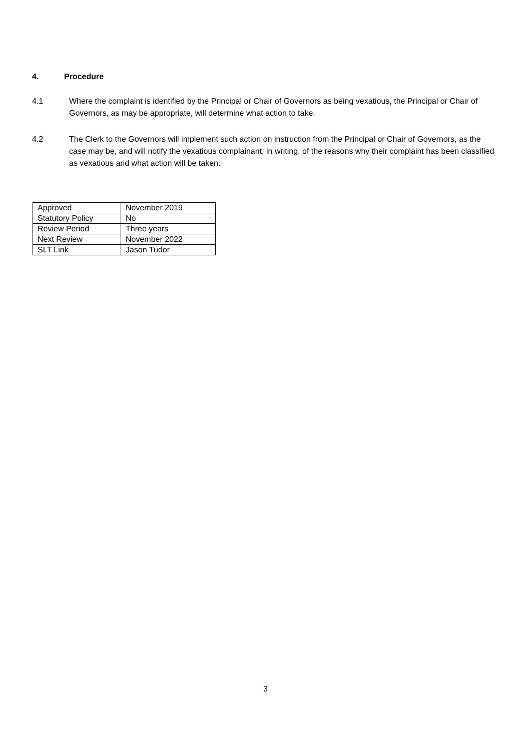4. Procedure
4.1 Where the complaint is identified by the Principal or Chair of Governors as being vexatious, the Principal or Chair of Governors, as may be appropriate, will determine what action to take.
4.2 The Clerk to the Governors will implement such action on instruction from the Principal or Chair of Governors, as the case may be, and will notify the vexatious complainant, in writing, of the reasons why their complaint has been classified as vexatious and what action will be taken.
| Approved | November 2019 |
| Statutory Policy | No |
| Review Period | Three years |
| Next Review | November 2022 |
| SLT Link | Jason Tudor |
3